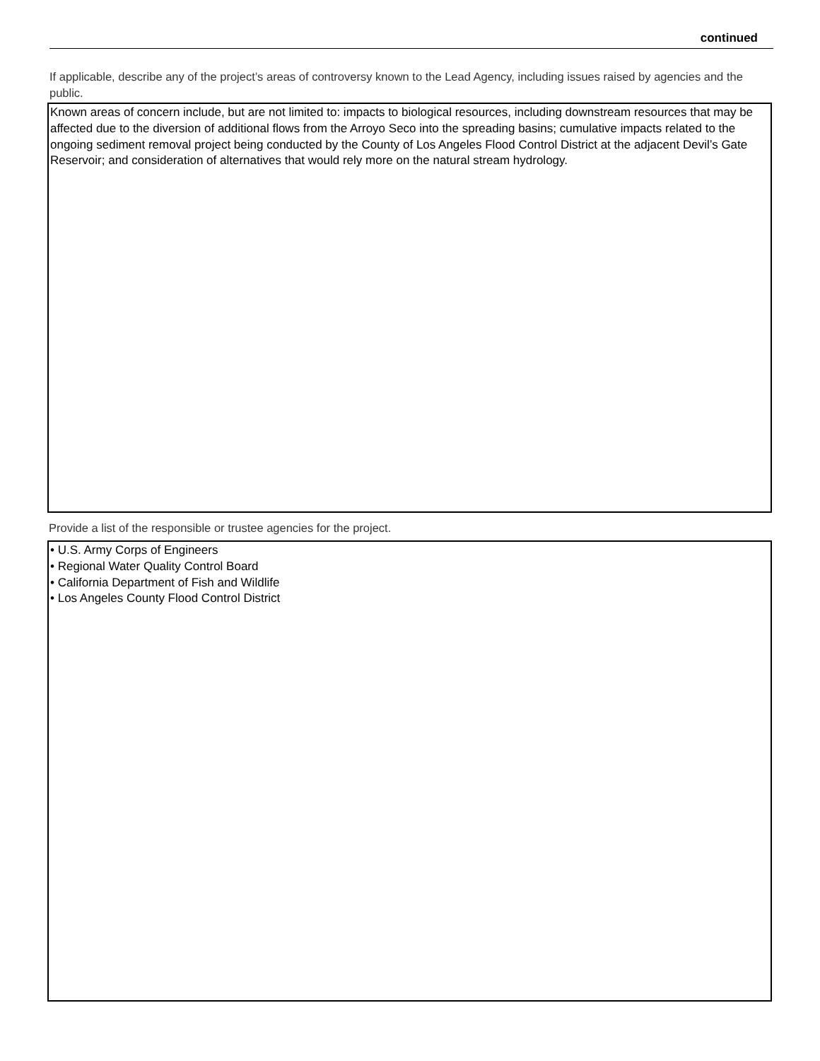continued
If applicable, describe any of the project’s areas of controversy known to the Lead Agency, including issues raised by agencies and the public.
Known areas of concern include, but are not limited to: impacts to biological resources, including downstream resources that may be affected due to the diversion of additional flows from the Arroyo Seco into the spreading basins; cumulative impacts related to the ongoing sediment removal project being conducted by the County of Los Angeles Flood Control District at the adjacent Devil’s Gate Reservoir; and consideration of alternatives that would rely more on the natural stream hydrology.
Provide a list of the responsible or trustee agencies for the project.
• U.S. Army Corps of Engineers
• Regional Water Quality Control Board
• California Department of Fish and Wildlife
• Los Angeles County Flood Control District